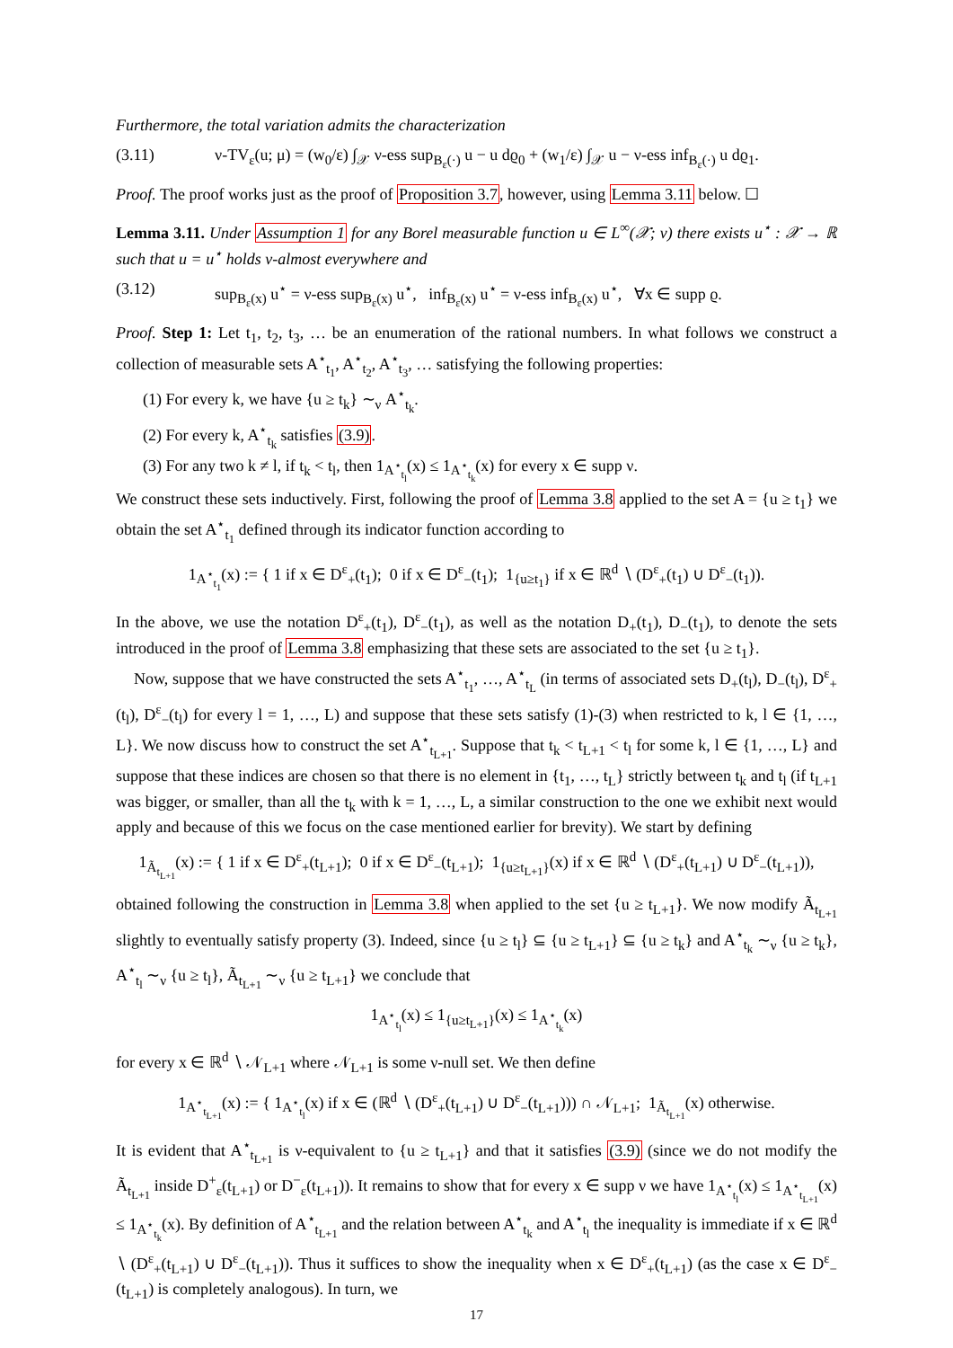Furthermore, the total variation admits the characterization
(3.11) ν-TV<sub>ε</sub>(u; μ) = (w<sub>0</sub>/ε) ∫<sub>𝒳</sub> ν-ess sup<sub>B<sub>ε</sub>(·)</sub> u − u dϱ<sub>0</sub> + (w<sub>1</sub>/ε) ∫<sub>𝒳</sub> u − ν-ess inf<sub>B<sub>ε</sub>(·)</sub> u dϱ<sub>1</sub>.
Proof. The proof works just as the proof of Proposition 3.7, however, using Lemma 3.11 below. ☐
Lemma 3.11. Under Assumption 1 for any Borel measurable function u ∈ L<sup>∞</sup>(𝒳; ν) there exists u<sup>⋆</sup> : 𝒳 → ℝ such that u = u<sup>⋆</sup> holds ν-almost everywhere and
(3.12) sup<sub>B<sub>ε</sub>(x)</sub> u<sup>⋆</sup> = ν-ess sup<sub>B<sub>ε</sub>(x)</sub> u<sup>⋆</sup>, inf<sub>B<sub>ε</sub>(x)</sub> u<sup>⋆</sup> = ν-ess inf<sub>B<sub>ε</sub>(x)</sub> u<sup>⋆</sup>, ∀x ∈ supp ϱ.
Proof. Step 1: Let t<sub>1</sub>, t<sub>2</sub>, t<sub>3</sub>, … be an enumeration of the rational numbers. In what follows we construct a collection of measurable sets A<sup>⋆</sup><sub>t<sub>1</sub></sub>, A<sup>⋆</sup><sub>t<sub>2</sub></sub>, A<sup>⋆</sup><sub>t<sub>3</sub></sub>, … satisfying the following properties:
(1) For every k, we have {u ≥ t<sub>k</sub>} ∼<sub>ν</sub> A<sup>⋆</sup><sub>t<sub>k</sub></sub>.
(2) For every k, A<sup>⋆</sup><sub>t<sub>k</sub></sub> satisfies (3.9).
(3) For any two k ≠ l, if t<sub>k</sub> < t<sub>l</sub>, then 1<sub>A<sup>⋆</sup><sub>t<sub>l</sub></sub></sub>(x) ≤ 1<sub>A<sup>⋆</sup><sub>t<sub>k</sub></sub></sub>(x) for every x ∈ supp ν.
We construct these sets inductively. First, following the proof of Lemma 3.8 applied to the set A = {u ≥ t<sub>1</sub>} we obtain the set A<sup>⋆</sup><sub>t<sub>1</sub></sub> defined through its indicator function according to
1<sub>A<sup>⋆</sup><sub>t<sub>1</sub></sub></sub>(x) := { 1 if x ∈ D<sup>ε</sup><sub>+</sub>(t<sub>1</sub>); 0 if x ∈ D<sup>ε</sup><sub>−</sub>(t<sub>1</sub>); 1<sub>{u≥t<sub>1</sub>}</sub> if x ∈ ℝ<sup>d</sup> ∖ (D<sup>ε</sup><sub>+</sub>(t<sub>1</sub>) ∪ D<sup>ε</sup><sub>−</sub>(t<sub>1</sub>)).
In the above, we use the notation D<sup>ε</sup><sub>+</sub>(t<sub>1</sub>), D<sup>ε</sup><sub>−</sub>(t<sub>1</sub>), as well as the notation D<sub>+</sub>(t<sub>1</sub>), D<sub>−</sub>(t<sub>1</sub>), to denote the sets introduced in the proof of Lemma 3.8 emphasizing that these sets are associated to the set {u ≥ t<sub>1</sub>}.
Now, suppose that we have constructed the sets A<sup>⋆</sup><sub>t<sub>1</sub></sub>, …, A<sup>⋆</sup><sub>t<sub>L</sub></sub> (in terms of associated sets D<sub>+</sub>(t<sub>l</sub>), D<sub>−</sub>(t<sub>l</sub>), D<sup>ε</sup><sub>+</sub>(t<sub>l</sub>), D<sup>ε</sup><sub>−</sub>(t<sub>l</sub>) for every l = 1, …, L) and suppose that these sets satisfy (1)-(3) when restricted to k, l ∈ {1, …, L}. We now discuss how to construct the set A<sup>⋆</sup><sub>t<sub>L+1</sub></sub>. Suppose that t<sub>k</sub> < t<sub>L+1</sub> < t<sub>l</sub> for some k, l ∈ {1, …, L} and suppose that these indices are chosen so that there is no element in {t<sub>1</sub>, …, t<sub>L</sub>} strictly between t<sub>k</sub> and t<sub>l</sub> (if t<sub>L+1</sub> was bigger, or smaller, than all the t<sub>k</sub> with k = 1, …, L, a similar construction to the one we exhibit next would apply and because of this we focus on the case mentioned earlier for brevity). We start by defining
1<sub>Ã<sub>t<sub>L+1</sub></sub></sub>(x) := { 1 if x ∈ D<sup>ε</sup><sub>+</sub>(t<sub>L+1</sub>); 0 if x ∈ D<sup>ε</sup><sub>−</sub>(t<sub>L+1</sub>); 1<sub>{u≥t<sub>L+1</sub>}</sub>(x) if x ∈ ℝ<sup>d</sup> ∖ (D<sup>ε</sup><sub>+</sub>(t<sub>L+1</sub>) ∪ D<sup>ε</sup><sub>−</sub>(t<sub>L+1</sub>)),
obtained following the construction in Lemma 3.8 when applied to the set {u ≥ t<sub>L+1</sub>}. We now modify Ã<sub>t<sub>L+1</sub></sub> slightly to eventually satisfy property (3). Indeed, since {u ≥ t<sub>l</sub>} ⊆ {u ≥ t<sub>L+1</sub>} ⊆ {u ≥ t<sub>k</sub>} and A<sup>⋆</sup><sub>t<sub>k</sub></sub> ∼<sub>ν</sub> {u ≥ t<sub>k</sub>}, A<sup>⋆</sup><sub>t<sub>l</sub></sub> ∼<sub>ν</sub> {u ≥ t<sub>l</sub>}, Ã<sub>t<sub>L+1</sub></sub> ∼<sub>ν</sub> {u ≥ t<sub>L+1</sub>} we conclude that
1<sub>A<sup>⋆</sup><sub>t<sub>l</sub></sub></sub>(x) ≤ 1<sub>{u≥t<sub>L+1</sub>}</sub>(x) ≤ 1<sub>A<sup>⋆</sup><sub>t<sub>k</sub></sub></sub>(x)
for every x ∈ ℝ<sup>d</sup> ∖ 𝒩<sub>L+1</sub> where 𝒩<sub>L+1</sub> is some ν-null set. We then define
1<sub>A<sup>⋆</sup><sub>t<sub>L+1</sub></sub></sub>(x) := { 1<sub>A<sup>⋆</sup><sub>t<sub>l</sub></sub></sub>(x) if x ∈ (ℝ<sup>d</sup> ∖ (D<sup>ε</sup><sub>+</sub>(t<sub>L+1</sub>) ∪ D<sup>ε</sup><sub>−</sub>(t<sub>L+1</sub>))) ∩ 𝒩<sub>L+1</sub>; 1<sub>Ã<sub>t<sub>L+1</sub></sub></sub>(x) otherwise.
It is evident that A<sup>⋆</sup><sub>t<sub>L+1</sub></sub> is ν-equivalent to {u ≥ t<sub>L+1</sub>} and that it satisfies (3.9) (since we do not modify the Ã<sub>t<sub>L+1</sub></sub> inside D<sup>+</sup><sub>ε</sub>(t<sub>L+1</sub>) or D<sup>−</sup><sub>ε</sub>(t<sub>L+1</sub>)). It remains to show that for every x ∈ supp ν we have 1<sub>A<sup>⋆</sup><sub>t<sub>l</sub></sub></sub>(x) ≤ 1<sub>A<sup>⋆</sup><sub>t<sub>L+1</sub></sub></sub>(x) ≤ 1<sub>A<sup>⋆</sup><sub>t<sub>k</sub></sub></sub>(x). By definition of A<sup>⋆</sup><sub>t<sub>L+1</sub></sub> and the relation between A<sup>⋆</sup><sub>t<sub>k</sub></sub> and A<sup>⋆</sup><sub>t<sub>l</sub></sub> the inequality is immediate if x ∈ ℝ<sup>d</sup> ∖ (D<sup>ε</sup><sub>+</sub>(t<sub>L+1</sub>) ∪ D<sup>ε</sup><sub>−</sub>(t<sub>L+1</sub>)). Thus it suffices to show the inequality when x ∈ D<sup>ε</sup><sub>+</sub>(t<sub>L+1</sub>) (as the case x ∈ D<sup>ε</sup><sub>−</sub>(t<sub>L+1</sub>) is completely analogous). In turn, we
17